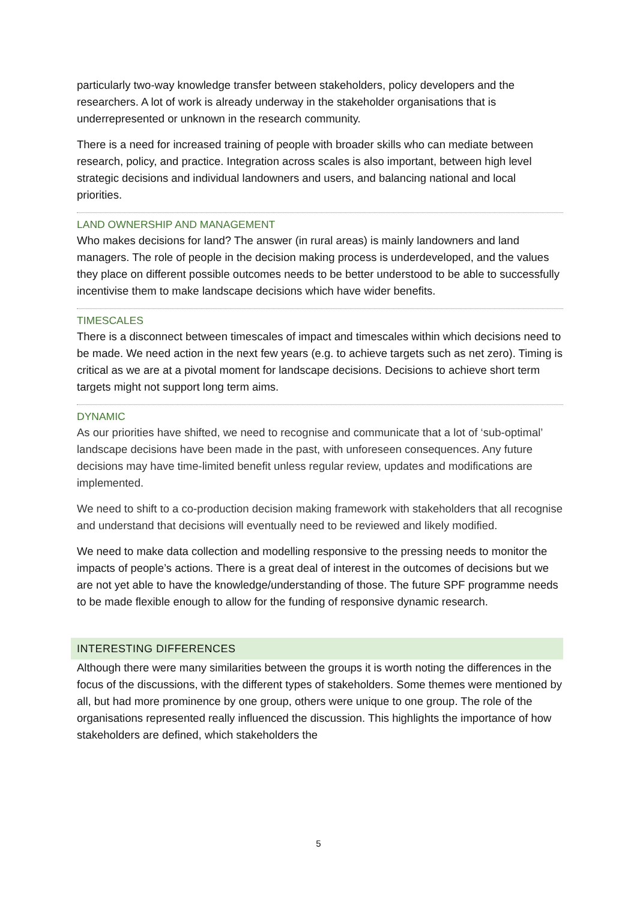particularly two-way knowledge transfer between stakeholders, policy developers and the researchers. A lot of work is already underway in the stakeholder organisations that is underrepresented or unknown in the research community.
There is a need for increased training of people with broader skills who can mediate between research, policy, and practice. Integration across scales is also important, between high level strategic decisions and individual landowners and users, and balancing national and local priorities.
LAND OWNERSHIP AND MANAGEMENT
Who makes decisions for land? The answer (in rural areas) is mainly landowners and land managers. The role of people in the decision making process is underdeveloped, and the values they place on different possible outcomes needs to be better understood to be able to successfully incentivise them to make landscape decisions which have wider benefits.
TIMESCALES
There is a disconnect between timescales of impact and timescales within which decisions need to be made. We need action in the next few years (e.g. to achieve targets such as net zero). Timing is critical as we are at a pivotal moment for landscape decisions. Decisions to achieve short term targets might not support long term aims.
DYNAMIC
As our priorities have shifted, we need to recognise and communicate that a lot of ‘sub-optimal’ landscape decisions have been made in the past, with unforeseen consequences. Any future decisions may have time-limited benefit unless regular review, updates and modifications are implemented.
We need to shift to a co-production decision making framework with stakeholders that all recognise and understand that decisions will eventually need to be reviewed and likely modified.
We need to make data collection and modelling responsive to the pressing needs to monitor the impacts of people’s actions. There is a great deal of interest in the outcomes of decisions but we are not yet able to have the knowledge/understanding of those. The future SPF programme needs to be made flexible enough to allow for the funding of responsive dynamic research.
INTERESTING DIFFERENCES
Although there were many similarities between the groups it is worth noting the differences in the focus of the discussions, with the different types of stakeholders. Some themes were mentioned by all, but had more prominence by one group, others were unique to one group. The role of the organisations represented really influenced the discussion. This highlights the importance of how stakeholders are defined, which stakeholders the
5